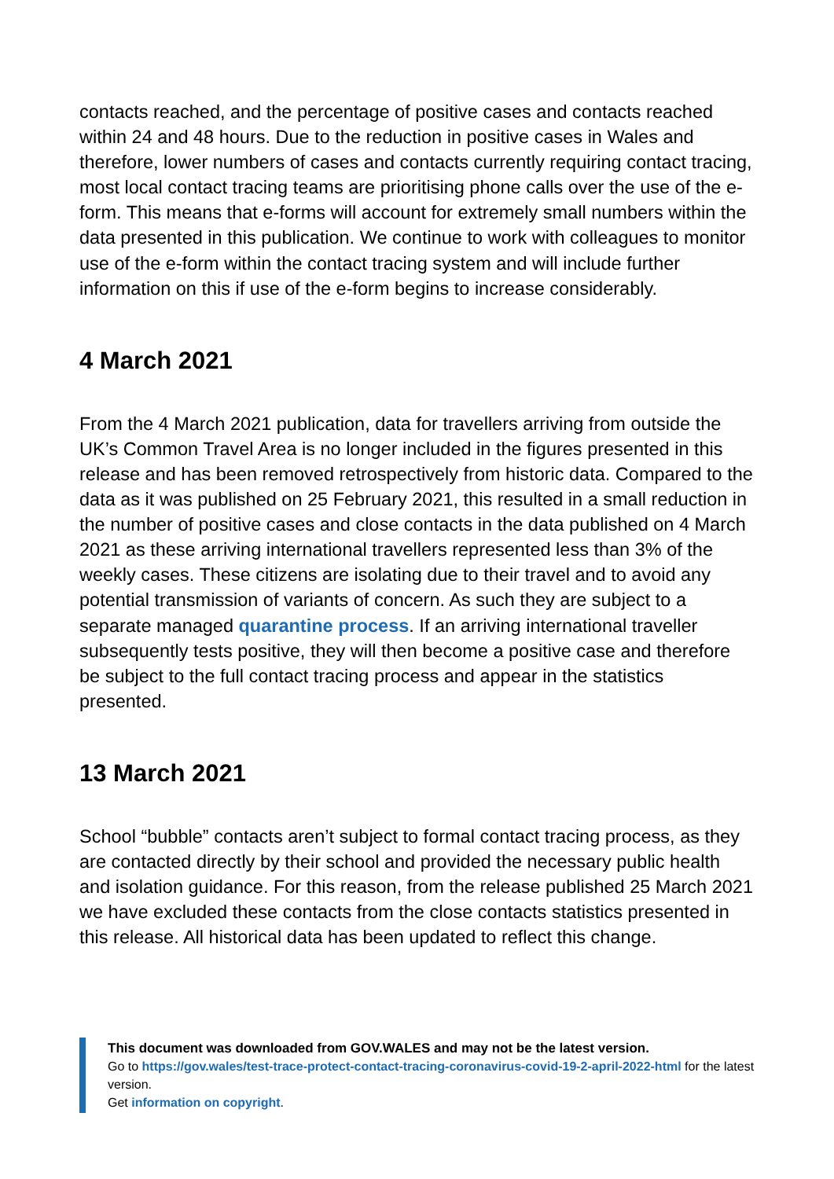contacts reached, and the percentage of positive cases and contacts reached within 24 and 48 hours. Due to the reduction in positive cases in Wales and therefore, lower numbers of cases and contacts currently requiring contact tracing, most local contact tracing teams are prioritising phone calls over the use of the e-form. This means that e-forms will account for extremely small numbers within the data presented in this publication. We continue to work with colleagues to monitor use of the e-form within the contact tracing system and will include further information on this if use of the e-form begins to increase considerably.
4 March 2021
From the 4 March 2021 publication, data for travellers arriving from outside the UK’s Common Travel Area is no longer included in the figures presented in this release and has been removed retrospectively from historic data. Compared to the data as it was published on 25 February 2021, this resulted in a small reduction in the number of positive cases and close contacts in the data published on 4 March 2021 as these arriving international travellers represented less than 3% of the weekly cases. These citizens are isolating due to their travel and to avoid any potential transmission of variants of concern. As such they are subject to a separate managed quarantine process. If an arriving international traveller subsequently tests positive, they will then become a positive case and therefore be subject to the full contact tracing process and appear in the statistics presented.
13 March 2021
School “bubble” contacts aren’t subject to formal contact tracing process, as they are contacted directly by their school and provided the necessary public health and isolation guidance. For this reason, from the release published 25 March 2021 we have excluded these contacts from the close contacts statistics presented in this release. All historical data has been updated to reflect this change.
This document was downloaded from GOV.WALES and may not be the latest version.
Go to https://gov.wales/test-trace-protect-contact-tracing-coronavirus-covid-19-2-april-2022-html for the latest version.
Get information on copyright.